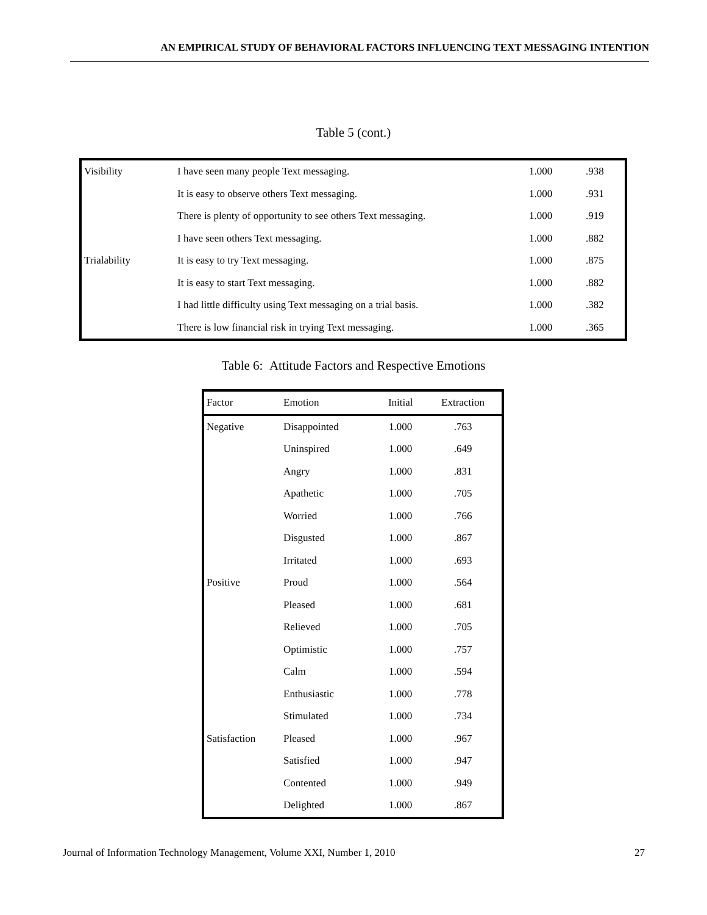AN EMPIRICAL STUDY OF BEHAVIORAL FACTORS INFLUENCING TEXT MESSAGING INTENTION
Table 5 (cont.)
| Visibility | I have seen many people Text messaging. | 1.000 | .938 |
| | It is easy to observe others Text messaging. | 1.000 | .931 |
| | There is plenty of opportunity to see others Text messaging. | 1.000 | .919 |
| | I have seen others Text messaging. | 1.000 | .882 |
| Trialability | It is easy to try Text messaging. | 1.000 | .875 |
| | It is easy to start Text messaging. | 1.000 | .882 |
| | I had little difficulty using Text messaging on a trial basis. | 1.000 | .382 |
| | There is low financial risk in trying Text messaging. | 1.000 | .365 |
Table 6: Attitude Factors and Respective Emotions
| Factor | Emotion | Initial | Extraction |
| --- | --- | --- | --- |
| Negative | Disappointed | 1.000 | .763 |
| | Uninspired | 1.000 | .649 |
| | Angry | 1.000 | .831 |
| | Apathetic | 1.000 | .705 |
| | Worried | 1.000 | .766 |
| | Disgusted | 1.000 | .867 |
| | Irritated | 1.000 | .693 |
| Positive | Proud | 1.000 | .564 |
| | Pleased | 1.000 | .681 |
| | Relieved | 1.000 | .705 |
| | Optimistic | 1.000 | .757 |
| | Calm | 1.000 | .594 |
| | Enthusiastic | 1.000 | .778 |
| | Stimulated | 1.000 | .734 |
| Satisfaction | Pleased | 1.000 | .967 |
| | Satisfied | 1.000 | .947 |
| | Contented | 1.000 | .949 |
| | Delighted | 1.000 | .867 |
Journal of Information Technology Management, Volume XXI, Number 1, 2010 27